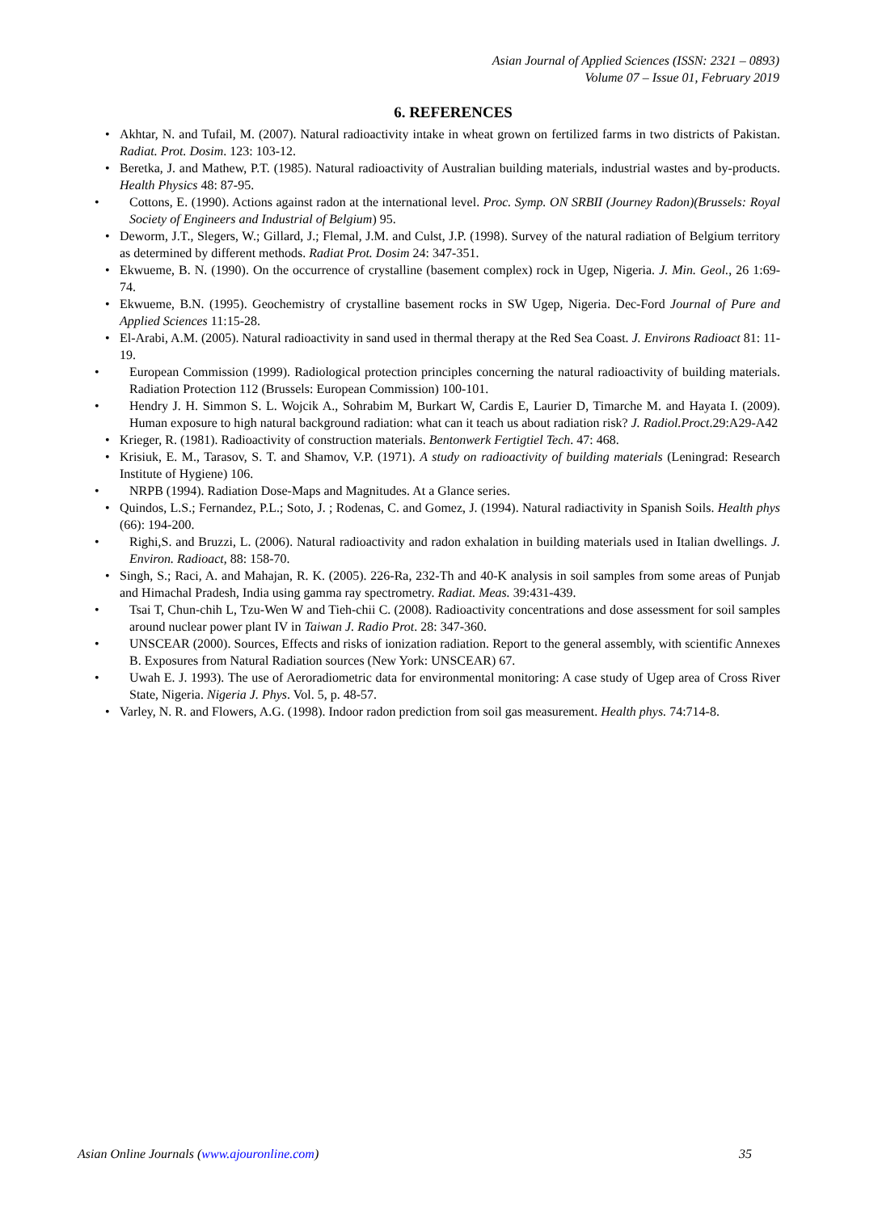Asian Journal of Applied Sciences (ISSN: 2321 – 0893)
Volume 07 – Issue 01, February 2019
6. REFERENCES
• Akhtar, N. and Tufail, M. (2007). Natural radioactivity intake in wheat grown on fertilized farms in two districts of Pakistan. Radiat. Prot. Dosim. 123: 103-12.
• Beretka, J. and Mathew, P.T. (1985). Natural radioactivity of Australian building materials, industrial wastes and by-products. Health Physics 48: 87-95.
• Cottons, E. (1990). Actions against radon at the international level. Proc. Symp. ON SRBII (Journey Radon)(Brussels: Royal Society of Engineers and Industrial of Belgium) 95.
• Deworm, J.T., Slegers, W.; Gillard, J.; Flemal, J.M. and Culst, J.P. (1998). Survey of the natural radiation of Belgium territory as determined by different methods. Radiat Prot. Dosim 24: 347-351.
• Ekwueme, B. N. (1990). On the occurrence of crystalline (basement complex) rock in Ugep, Nigeria. J. Min. Geol., 26 1:69-74.
• Ekwueme, B.N. (1995). Geochemistry of crystalline basement rocks in SW Ugep, Nigeria. Dec-Ford Journal of Pure and Applied Sciences 11:15-28.
• El-Arabi, A.M. (2005). Natural radioactivity in sand used in thermal therapy at the Red Sea Coast. J. Environs Radioact 81: 11-19.
• European Commission (1999). Radiological protection principles concerning the natural radioactivity of building materials. Radiation Protection 112 (Brussels: European Commission) 100-101.
• Hendry J. H. Simmon S. L. Wojcik A., Sohrabim M, Burkart W, Cardis E, Laurier D, Timarche M. and Hayata I. (2009). Human exposure to high natural background radiation: what can it teach us about radiation risk? J. Radiol.Proct.29:A29-A42
• Krieger, R. (1981). Radioactivity of construction materials. Bentonwerk Fertigtiel Tech. 47: 468.
• Krisiuk, E. M., Tarasov, S. T. and Shamov, V.P. (1971). A study on radioactivity of building materials (Leningrad: Research Institute of Hygiene) 106.
• NRPB (1994). Radiation Dose-Maps and Magnitudes. At a Glance series.
• Quindos, L.S.; Fernandez, P.L.; Soto, J. ; Rodenas, C. and Gomez, J. (1994). Natural radiactivity in Spanish Soils. Health phys (66): 194-200.
• Righi,S. and Bruzzi, L. (2006). Natural radioactivity and radon exhalation in building materials used in Italian dwellings. J. Environ. Radioact, 88: 158-70.
• Singh, S.; Raci, A. and Mahajan, R. K. (2005). 226-Ra, 232-Th and 40-K analysis in soil samples from some areas of Punjab and Himachal Pradesh, India using gamma ray spectrometry. Radiat. Meas. 39:431-439.
• Tsai T, Chun-chih L, Tzu-Wen W and Tieh-chii C. (2008). Radioactivity concentrations and dose assessment for soil samples around nuclear power plant IV in Taiwan J. Radio Prot. 28: 347-360.
• UNSCEAR (2000). Sources, Effects and risks of ionization radiation. Report to the general assembly, with scientific Annexes B. Exposures from Natural Radiation sources (New York: UNSCEAR) 67.
• Uwah E. J. 1993). The use of Aeroradiometric data for environmental monitoring: A case study of Ugep area of Cross River State, Nigeria. Nigeria J. Phys. Vol. 5, p. 48-57.
• Varley, N. R. and Flowers, A.G. (1998). Indoor radon prediction from soil gas measurement. Health phys. 74:714-8.
Asian Online Journals (www.ajouronline.com) 35